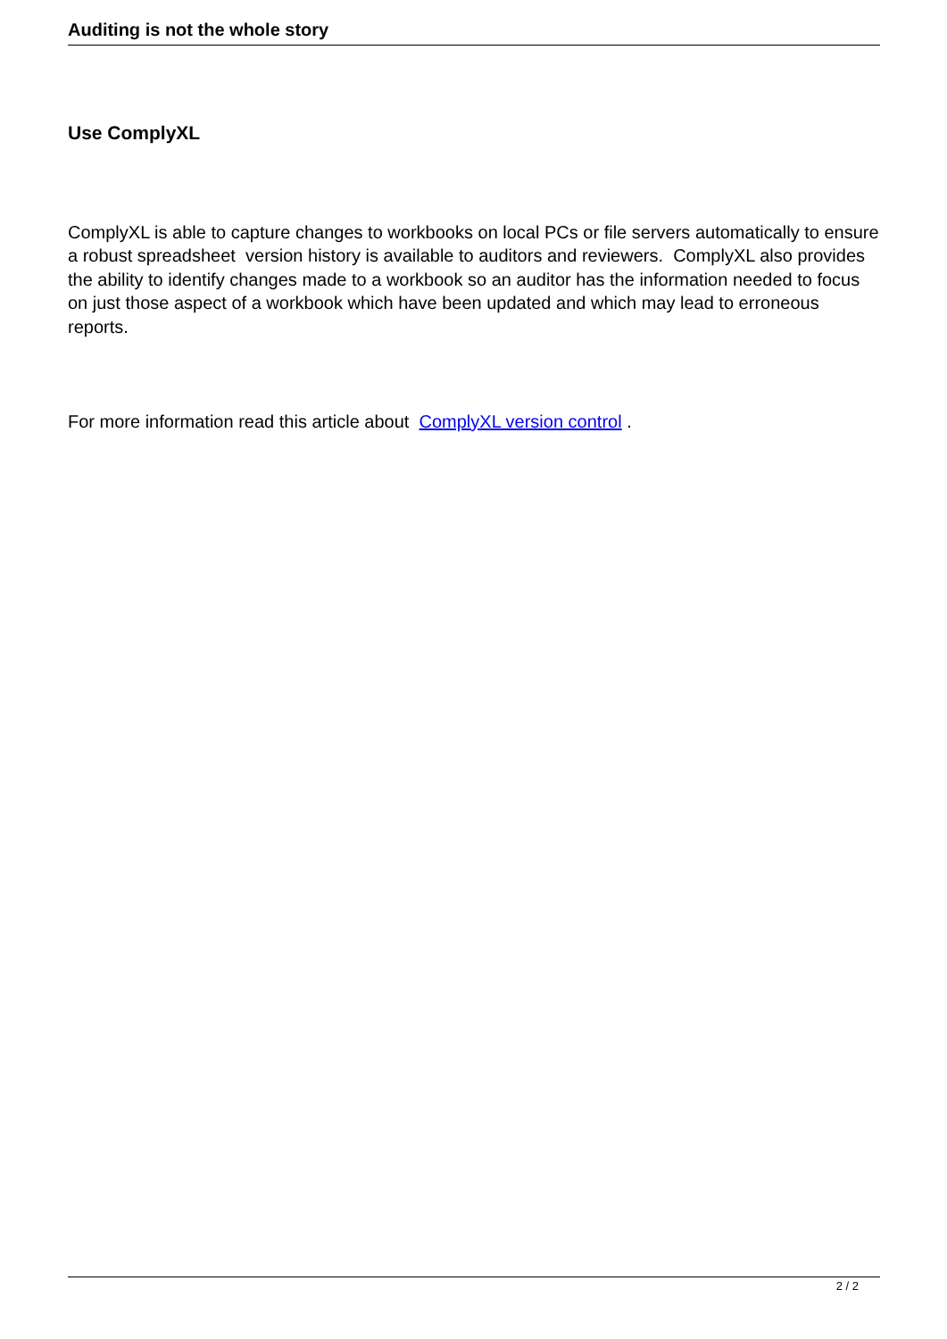Auditing is not the whole story
Use ComplyXL
ComplyXL is able to capture changes to workbooks on local PCs or file servers automatically to ensure a robust spreadsheet version history is available to auditors and reviewers. ComplyXL also provides the ability to identify changes made to a workbook so an auditor has the information needed to focus on just those aspect of a workbook which have been updated and which may lead to erroneous reports.
For more information read this article about ComplyXL version control .
2 / 2